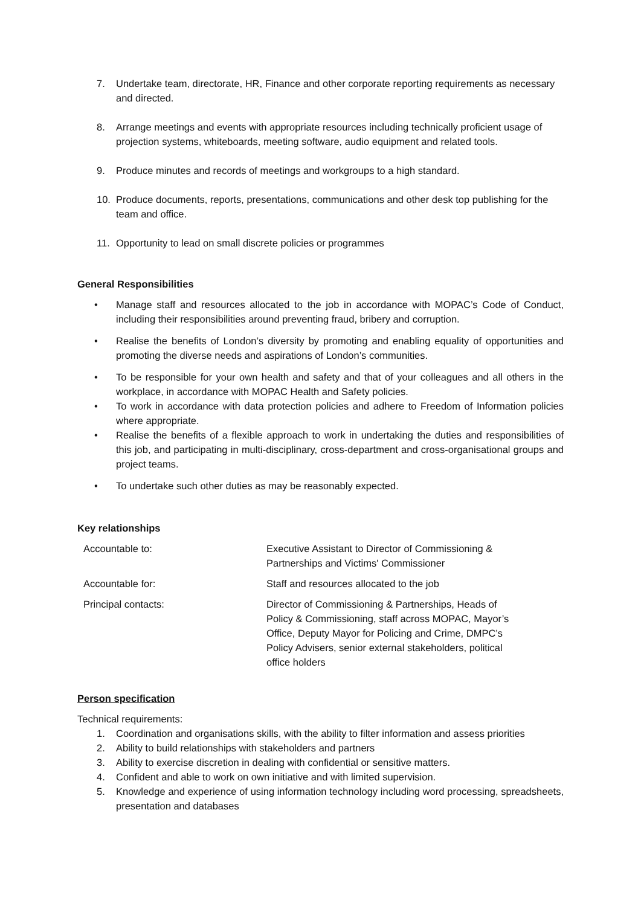7. Undertake team, directorate, HR, Finance and other corporate reporting requirements as necessary and directed.
8. Arrange meetings and events with appropriate resources including technically proficient usage of projection systems, whiteboards, meeting software, audio equipment and related tools.
9. Produce minutes and records of meetings and workgroups to a high standard.
10. Produce documents, reports, presentations, communications and other desk top publishing for the team and office.
11. Opportunity to lead on small discrete policies or programmes
General Responsibilities
• Manage staff and resources allocated to the job in accordance with MOPAC’s Code of Conduct, including their responsibilities around preventing fraud, bribery and corruption.
• Realise the benefits of London’s diversity by promoting and enabling equality of opportunities and promoting the diverse needs and aspirations of London’s communities.
• To be responsible for your own health and safety and that of your colleagues and all others in the workplace, in accordance with MOPAC Health and Safety policies.
• To work in accordance with data protection policies and adhere to Freedom of Information policies where appropriate.
• Realise the benefits of a flexible approach to work in undertaking the duties and responsibilities of this job, and participating in multi-disciplinary, cross-department and cross-organisational groups and project teams.
• To undertake such other duties as may be reasonably expected.
Key relationships
| Accountable to: | Executive Assistant to Director of Commissioning & Partnerships and Victims' Commissioner |
| Accountable for: | Staff and resources allocated to the job |
| Principal contacts: | Director of Commissioning & Partnerships, Heads of Policy & Commissioning, staff across MOPAC, Mayor’s Office, Deputy Mayor for Policing and Crime, DMPC’s Policy Advisers, senior external stakeholders, political office holders |
Person specification
Technical requirements:
1. Coordination and organisations skills, with the ability to filter information and assess priorities
2. Ability to build relationships with stakeholders and partners
3. Ability to exercise discretion in dealing with confidential or sensitive matters.
4. Confident and able to work on own initiative and with limited supervision.
5. Knowledge and experience of using information technology including word processing, spreadsheets, presentation and databases